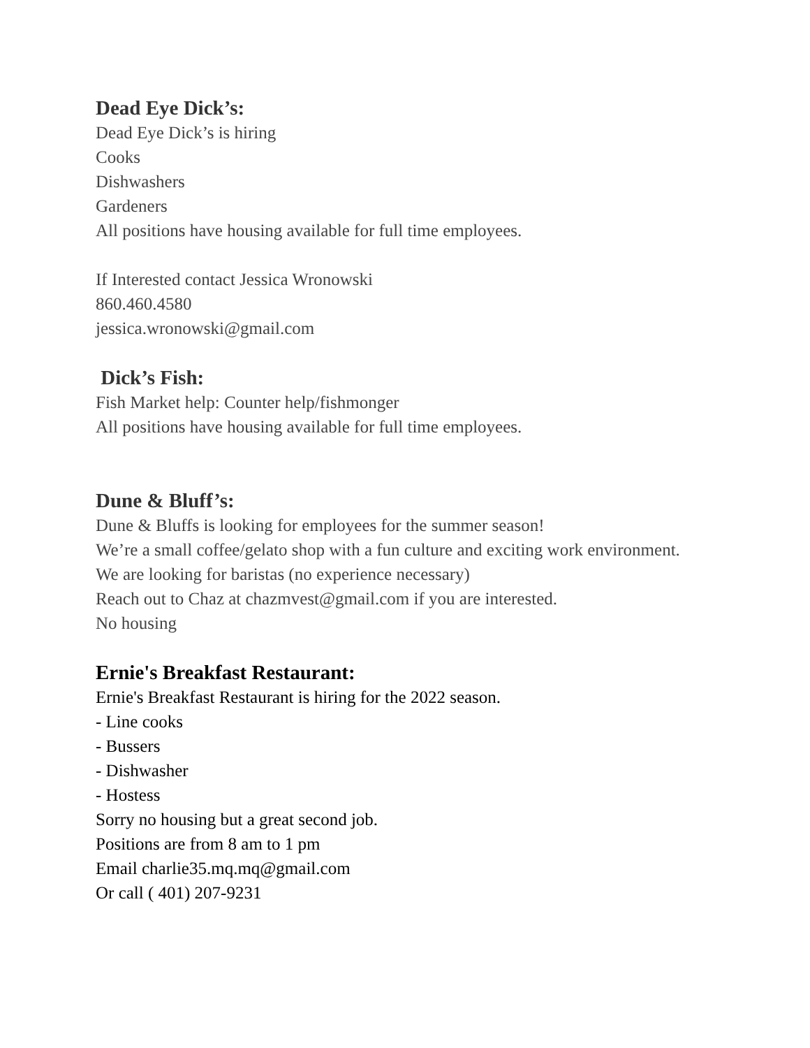Dead Eye Dick’s:
Dead Eye Dick’s is hiring
Cooks
Dishwashers
Gardeners
All positions have housing available for full time employees.
If Interested contact Jessica Wronowski
860.460.4580
jessica.wronowski@gmail.com
Dick’s Fish:
Fish Market help: Counter help/fishmonger
All positions have housing available for full time employees.
Dune & Bluff’s:
Dune & Bluffs is looking for employees for the summer season!
We’re a small coffee/gelato shop with a fun culture and exciting work environment.
We are looking for baristas (no experience necessary)
Reach out to Chaz at chazmvest@gmail.com if you are interested.
No housing
Ernie's Breakfast Restaurant:
Ernie's Breakfast Restaurant is hiring for the 2022 season.
- Line cooks
- Bussers
- Dishwasher
- Hostess
Sorry no housing but a great second job.
Positions are from 8 am to 1 pm
Email charlie35.mq.mq@gmail.com
Or call ( 401) 207-9231